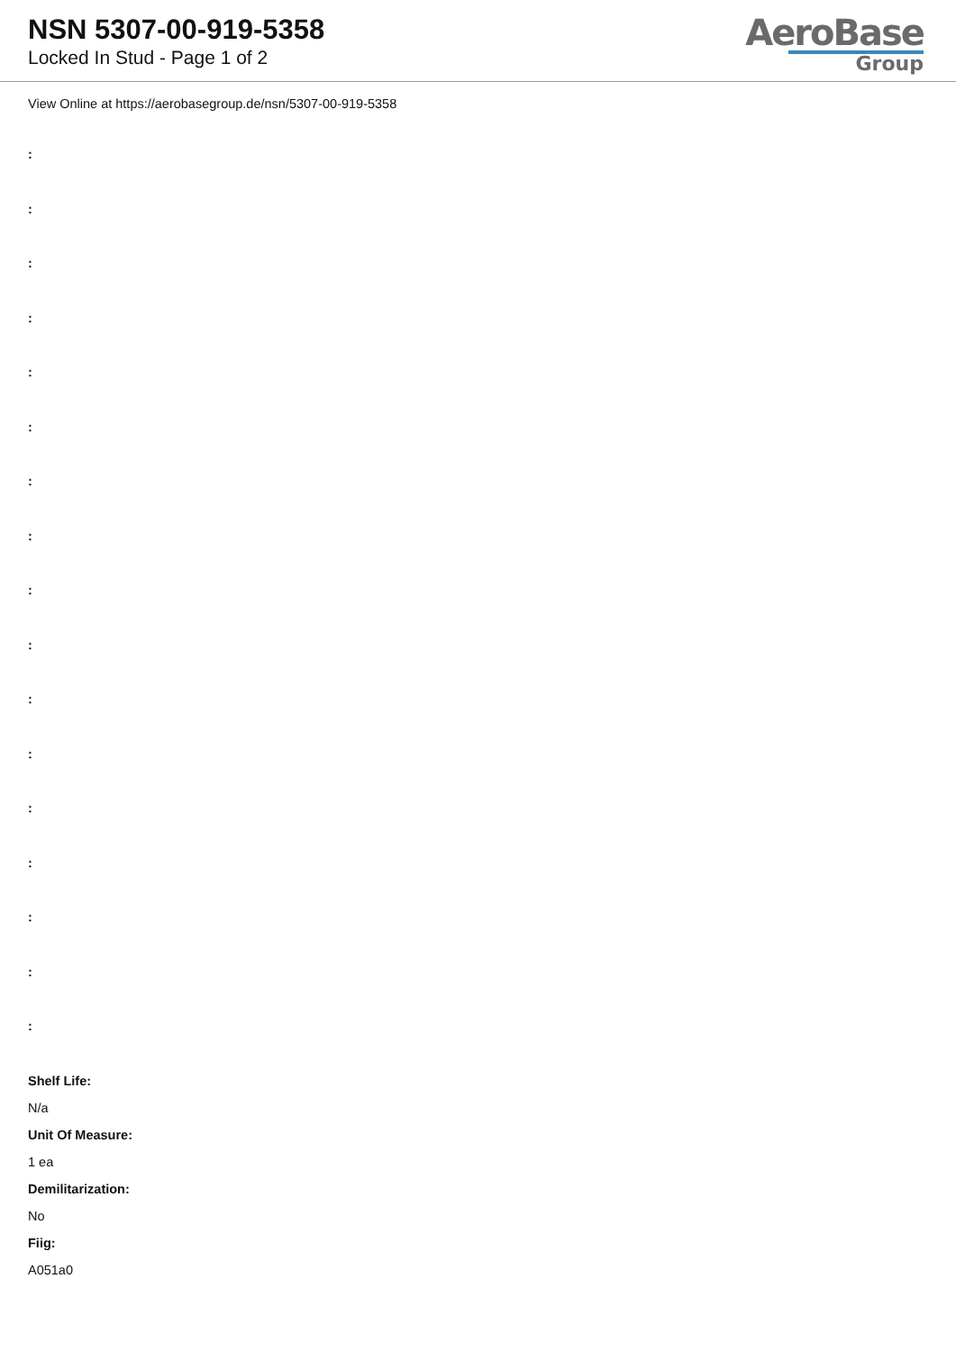NSN 5307-00-919-5358
Locked In Stud - Page 1 of 2
AeroBase
Group
View Online at https://aerobasegroup.de/nsn/5307-00-919-5358
:
:
:
:
:
:
:
:
:
:
:
:
:
:
:
:
:
Shelf Life:
N/a
Unit Of Measure:
1 ea
Demilitarization:
No
Fiig:
A051a0